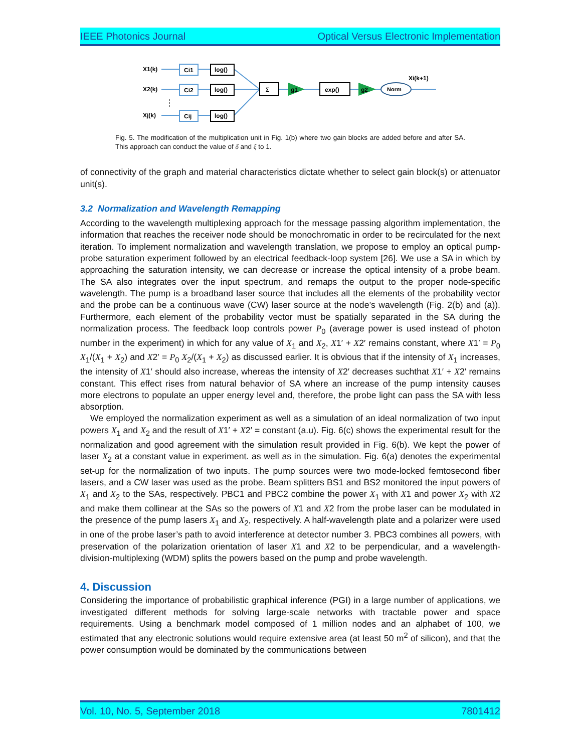IEEE Photonics Journal Optical Versus Electronic Implementation
X1(k)
X2(k)
Xj(k)
Ci1
Ci2
Cij
log()
log()
log()
Σ
exp()
g1
g2
Norm
Xi(k+1)
Fig. 5. The modification of the multiplication unit in Fig. 1(b) where two gain blocks are added before and after SA. This approach can conduct the value of δ and ξ to 1.
of connectivity of the graph and material characteristics dictate whether to select gain block(s) or attenuator unit(s).
3.2 Normalization and Wavelength Remapping
According to the wavelength multiplexing approach for the message passing algorithm implementation, the information that reaches the receiver node should be monochromatic in order to be recirculated for the next iteration. To implement normalization and wavelength translation, we propose to employ an optical pump-probe saturation experiment followed by an electrical feedback-loop system [26]. We use a SA in which by approaching the saturation intensity, we can decrease or increase the optical intensity of a probe beam. The SA also integrates over the input spectrum, and remaps the output to the proper node-specific wavelength. The pump is a broadband laser source that includes all the elements of the probability vector and the probe can be a continuous wave (CW) laser source at the node’s wavelength (Fig. 2(b) and (a)). Furthermore, each element of the probability vector must be spatially separated in the SA during the normalization process. The feedback loop controls power P<sub>0</sub> (average power is used instead of photon number in the experiment) in which for any value of X<sub>1</sub> and X<sub>2</sub>, X1′ + X2′ remains constant, where X1′ = P<sub>0</sub> X<sub>1</sub>/(X<sub>1</sub> + X<sub>2</sub>) and X2′ = P<sub>0</sub> X<sub>2</sub>/(X<sub>1</sub> + X<sub>2</sub>) as discussed earlier. It is obvious that if the intensity of X<sub>1</sub> increases, the intensity of X1′ should also increase, whereas the intensity of X2′ decreases suchthat X1′ + X2′ remains constant. This effect rises from natural behavior of SA where an increase of the pump intensity causes more electrons to populate an upper energy level and, therefore, the probe light can pass the SA with less absorption.
We employed the normalization experiment as well as a simulation of an ideal normalization of two input powers X<sub>1</sub> and X<sub>2</sub> and the result of X1′ + X2′ = constant (a.u). Fig. 6(c) shows the experimental result for the normalization and good agreement with the simulation result provided in Fig. 6(b). We kept the power of laser X<sub>2</sub> at a constant value in experiment. as well as in the simulation. Fig. 6(a) denotes the experimental set-up for the normalization of two inputs. The pump sources were two mode-locked femtosecond fiber lasers, and a CW laser was used as the probe. Beam splitters BS1 and BS2 monitored the input powers of X<sub>1</sub> and X<sub>2</sub> to the SAs, respectively. PBC1 and PBC2 combine the power X<sub>1</sub> with X1 and power X<sub>2</sub> with X2 and make them collinear at the SAs so the powers of X1 and X2 from the probe laser can be modulated in the presence of the pump lasers X<sub>1</sub> and X<sub>2</sub>, respectively. A half-wavelength plate and a polarizer were used in one of the probe laser’s path to avoid interference at detector number 3. PBC3 combines all powers, with preservation of the polarization orientation of laser X1 and X2 to be perpendicular, and a wavelength-division-multiplexing (WDM) splits the powers based on the pump and probe wavelength.
4. Discussion
Considering the importance of probabilistic graphical inference (PGI) in a large number of applications, we investigated different methods for solving large-scale networks with tractable power and space requirements. Using a benchmark model composed of 1 million nodes and an alphabet of 100, we estimated that any electronic solutions would require extensive area (at least 50 m<sup>2</sup> of silicon), and that the power consumption would be dominated by the communications between
Vol. 10, No. 5, September 2018 7801412